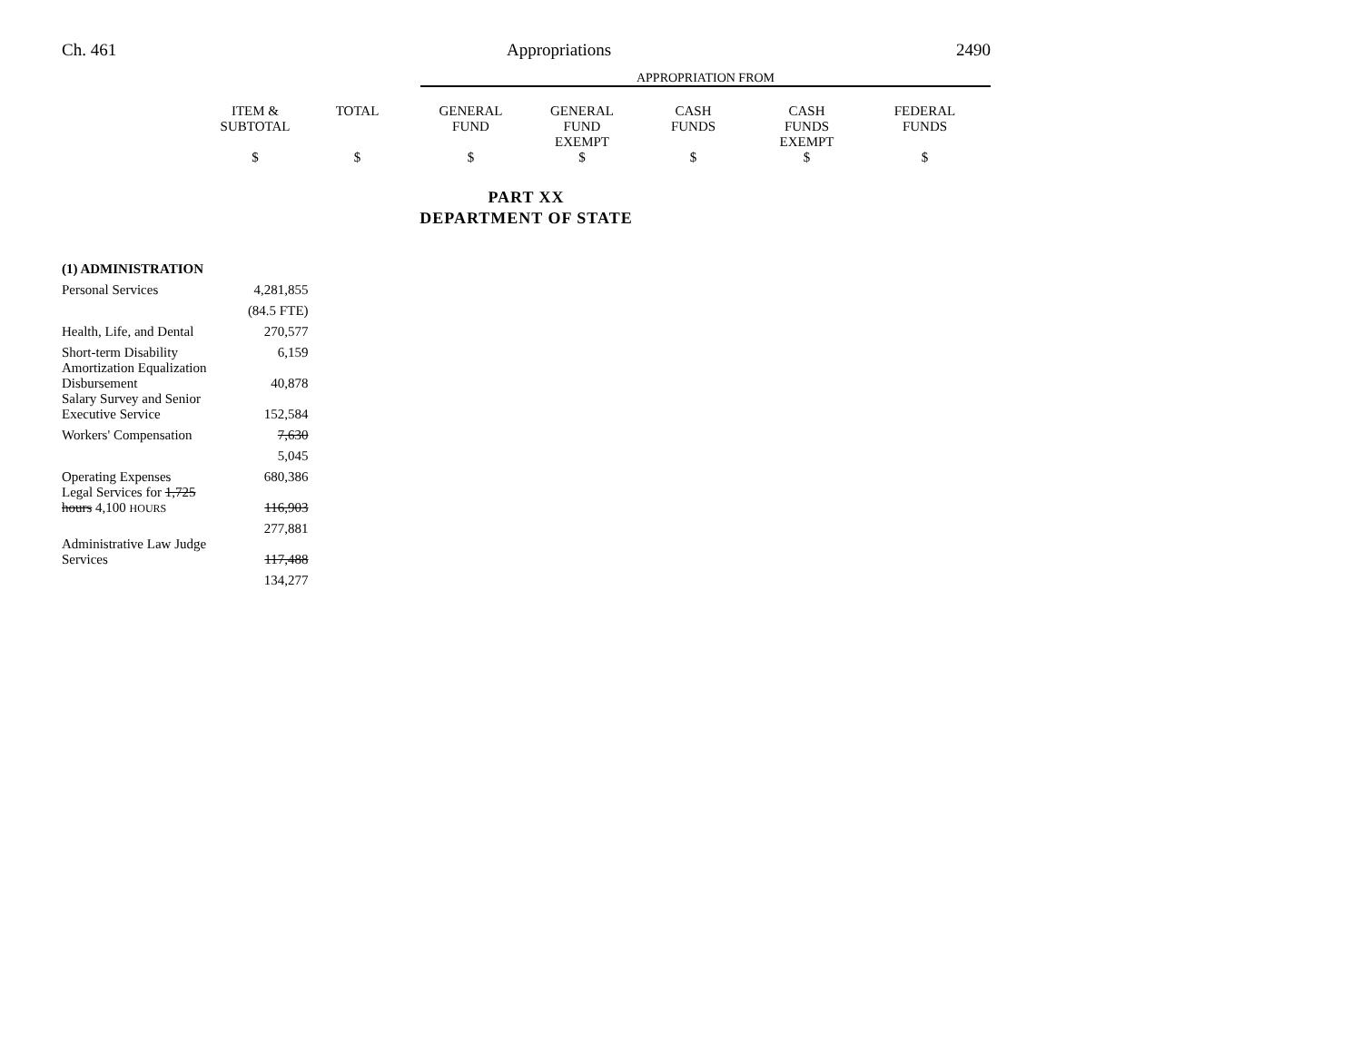Ch. 461 Appropriations 2490
APPROPRIATION FROM
| | ITEM & SUBTOTAL | TOTAL | GENERAL FUND | GENERAL FUND EXEMPT | CASH FUNDS | CASH FUNDS EXEMPT | FEDERAL FUNDS |
| | $ | $ | $ | $ | $ | $ | $ |
PART XX
DEPARTMENT OF STATE
| (1) ADMINISTRATION | |
| Personal Services | 4,281,855 |
| | (84.5 FTE) |
| Health, Life, and Dental | 270,577 |
| Short-term Disability | 6,159 |
| Amortization Equalization Disbursement | 40,878 |
| Salary Survey and Senior Executive Service | 152,584 |
| Workers' Compensation | 7,630 |
| | 5,045 |
| Operating Expenses | 680,386 |
| Legal Services for 1,725 hours 4,100 HOURS | 116,903 |
| | 277,881 |
| Administrative Law Judge Services | 117,488 |
| | 134,277 |